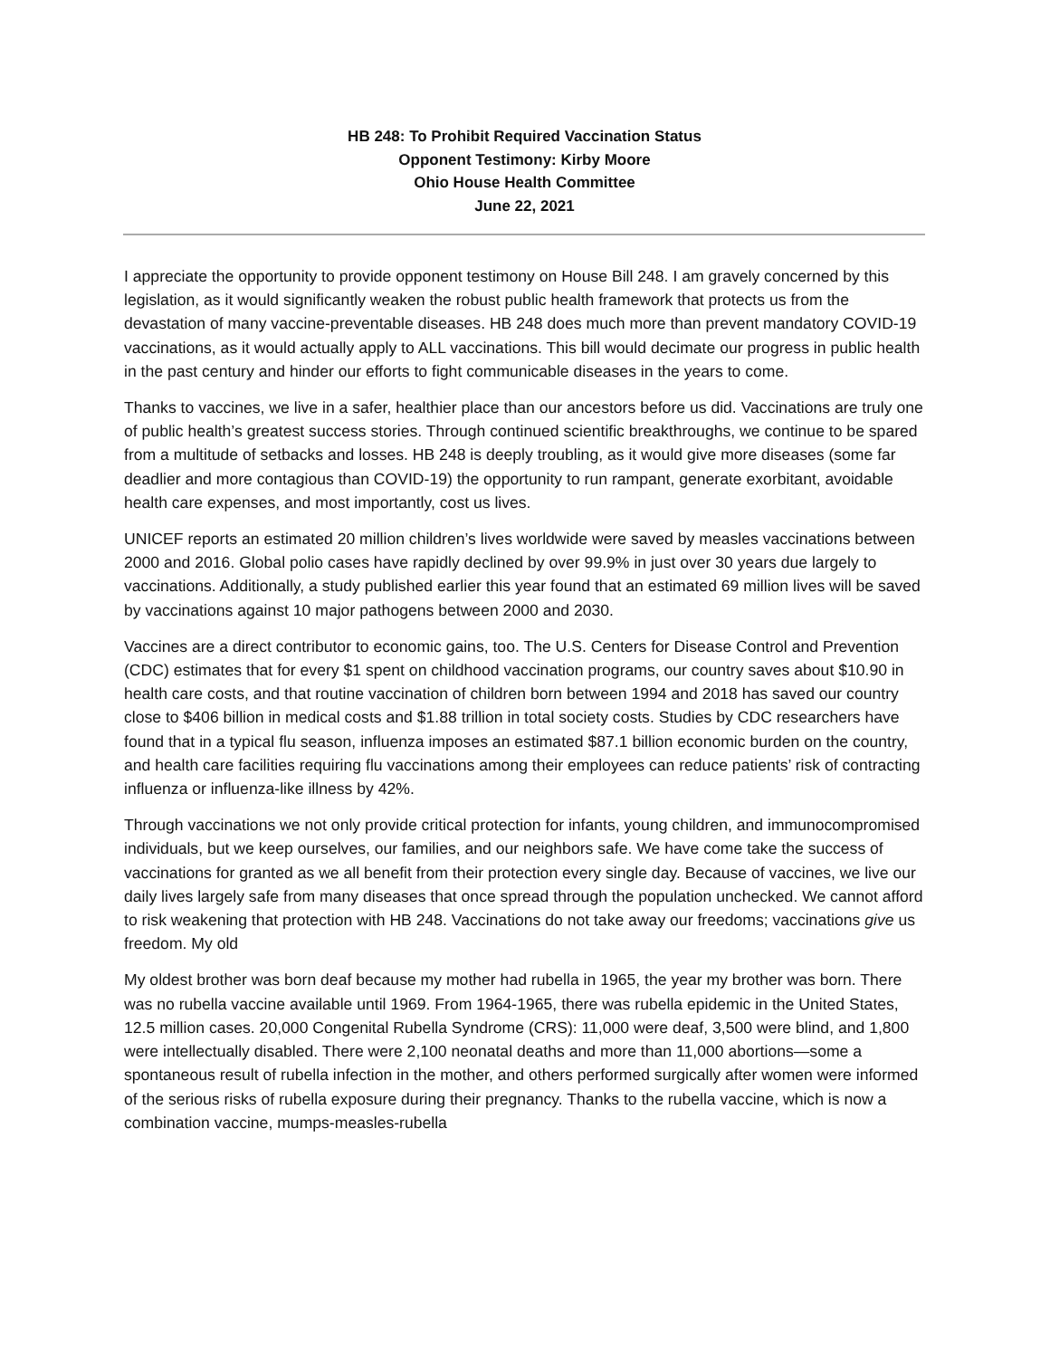HB 248: To Prohibit Required Vaccination Status
Opponent Testimony: Kirby Moore
Ohio House Health Committee
June 22, 2021
I appreciate the opportunity to provide opponent testimony on House Bill 248. I am gravely concerned by this legislation, as it would significantly weaken the robust public health framework that protects us from the devastation of many vaccine-preventable diseases. HB 248 does much more than prevent mandatory COVID-19 vaccinations, as it would actually apply to ALL vaccinations. This bill would decimate our progress in public health in the past century and hinder our efforts to fight communicable diseases in the years to come.
Thanks to vaccines, we live in a safer, healthier place than our ancestors before us did. Vaccinations are truly one of public health’s greatest success stories. Through continued scientific breakthroughs, we continue to be spared from a multitude of setbacks and losses. HB 248 is deeply troubling, as it would give more diseases (some far deadlier and more contagious than COVID-19) the opportunity to run rampant, generate exorbitant, avoidable health care expenses, and most importantly, cost us lives.
UNICEF reports an estimated 20 million children’s lives worldwide were saved by measles vaccinations between 2000 and 2016. Global polio cases have rapidly declined by over 99.9% in just over 30 years due largely to vaccinations. Additionally, a study published earlier this year found that an estimated 69 million lives will be saved by vaccinations against 10 major pathogens between 2000 and 2030.
Vaccines are a direct contributor to economic gains, too. The U.S. Centers for Disease Control and Prevention (CDC) estimates that for every $1 spent on childhood vaccination programs, our country saves about $10.90 in health care costs, and that routine vaccination of children born between 1994 and 2018 has saved our country close to $406 billion in medical costs and $1.88 trillion in total society costs. Studies by CDC researchers have found that in a typical flu season, influenza imposes an estimated $87.1 billion economic burden on the country, and health care facilities requiring flu vaccinations among their employees can reduce patients’ risk of contracting influenza or influenza-like illness by 42%.
Through vaccinations we not only provide critical protection for infants, young children, and immunocompromised individuals, but we keep ourselves, our families, and our neighbors safe. We have come take the success of vaccinations for granted as we all benefit from their protection every single day. Because of vaccines, we live our daily lives largely safe from many diseases that once spread through the population unchecked. We cannot afford to risk weakening that protection with HB 248. Vaccinations do not take away our freedoms; vaccinations give us freedom. My old
My oldest brother was born deaf because my mother had rubella in 1965, the year my brother was born. There was no rubella vaccine available until 1969. From 1964-1965, there was rubella epidemic in the United States, 12.5 million cases. 20,000 Congenital Rubella Syndrome (CRS): 11,000 were deaf, 3,500 were blind, and 1,800 were intellectually disabled. There were 2,100 neonatal deaths and more than 11,000 abortions—some a spontaneous result of rubella infection in the mother, and others performed surgically after women were informed of the serious risks of rubella exposure during their pregnancy. Thanks to the rubella vaccine, which is now a combination vaccine, mumps-measles-rubella